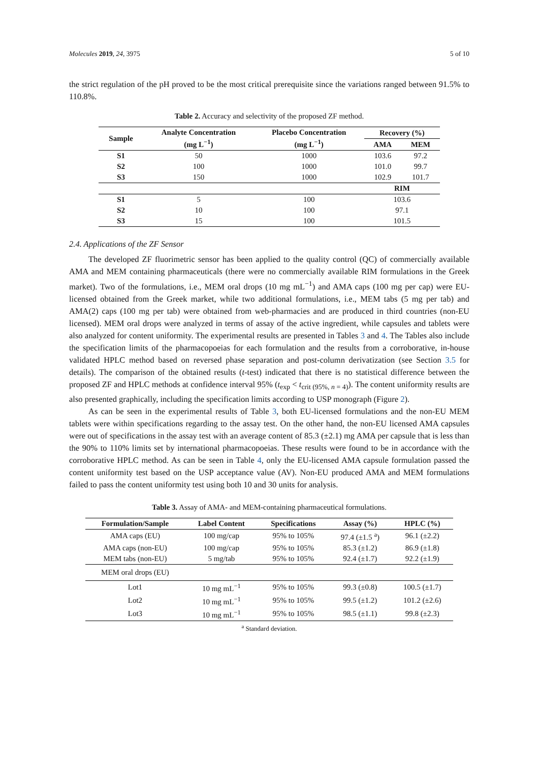Molecules 2019, 24, 3975 5 of 10
the strict regulation of the pH proved to be the most critical prerequisite since the variations ranged between 91.5% to 110.8%.
Table 2. Accuracy and selectivity of the proposed ZF method.
| Sample | Analyte Concentration (mg L<sup>−1</sup>) | Placebo Concentration (mg L<sup>−1</sup>) | Recovery (%) | |
| --- | --- | --- | --- | --- |
| | | | AMA | MEM |
| S1 | 50 | 1000 | 103.6 | 97.2 |
| S2 | 100 | 1000 | 101.0 | 99.7 |
| S3 | 150 | 1000 | 102.9 | 101.7 |
| | | | RIM | |
| S1 | 5 | 100 | 103.6 | |
| S2 | 10 | 100 | 97.1 | |
| S3 | 15 | 100 | 101.5 | |
2.4. Applications of the ZF Sensor
The developed ZF fluorimetric sensor has been applied to the quality control (QC) of commercially available AMA and MEM containing pharmaceuticals (there were no commercially available RIM formulations in the Greek market). Two of the formulations, i.e., MEM oral drops (10 mg mL<sup>−1</sup>) and AMA caps (100 mg per cap) were EU-licensed obtained from the Greek market, while two additional formulations, i.e., MEM tabs (5 mg per tab) and AMA(2) caps (100 mg per tab) were obtained from web-pharmacies and are produced in third countries (non-EU licensed). MEM oral drops were analyzed in terms of assay of the active ingredient, while capsules and tablets were also analyzed for content uniformity. The experimental results are presented in Tables 3 and 4. The Tables also include the specification limits of the pharmacopoeias for each formulation and the results from a corroborative, in-house validated HPLC method based on reversed phase separation and post-column derivatization (see Section 3.5 for details). The comparison of the obtained results (t-test) indicated that there is no statistical difference between the proposed ZF and HPLC methods at confidence interval 95% (t<sub>exp</sub> < t<sub>crit (95%, n = 4)</sub>). The content uniformity results are also presented graphically, including the specification limits according to USP monograph (Figure 2).
As can be seen in the experimental results of Table 3, both EU-licensed formulations and the non-EU MEM tablets were within specifications regarding to the assay test. On the other hand, the non-EU licensed AMA capsules were out of specifications in the assay test with an average content of 85.3 (±2.1) mg AMA per capsule that is less than the 90% to 110% limits set by international pharmacopoeias. These results were found to be in accordance with the corroborative HPLC method. As can be seen in Table 4, only the EU-licensed AMA capsule formulation passed the content uniformity test based on the USP acceptance value (AV). Non-EU produced AMA and MEM formulations failed to pass the content uniformity test using both 10 and 30 units for analysis.
Table 3. Assay of AMA- and MEM-containing pharmaceutical formulations.
| Formulation/Sample | Label Content | Specifications | Assay (%) | HPLC (%) |
| --- | --- | --- | --- | --- |
| AMA caps (EU) | 100 mg/cap | 95% to 105% | 97.4 (±1.5 <sup>a</sup>) | 96.1 (±2.2) |
| AMA caps (non-EU) | 100 mg/cap | 95% to 105% | 85.3 (±1.2) | 86.9 (±1.8) |
| MEM tabs (non-EU) | 5 mg/tab | 95% to 105% | 92.4 (±1.7) | 92.2 (±1.9) |
| MEM oral drops (EU) | | | | |
| Lot1 | 10 mg mL<sup>−1</sup> | 95% to 105% | 99.3 (±0.8) | 100.5 (±1.7) |
| Lot2 | 10 mg mL<sup>−1</sup> | 95% to 105% | 99.5 (±1.2) | 101.2 (±2.6) |
| Lot3 | 10 mg mL<sup>−1</sup> | 95% to 105% | 98.5 (±1.1) | 99.8 (±2.3) |
<sup>a</sup> Standard deviation.